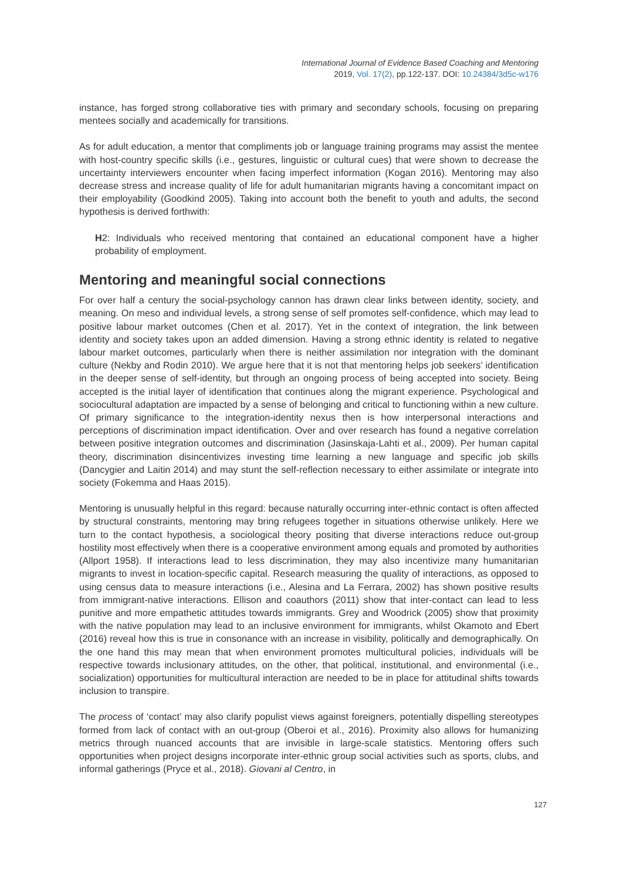International Journal of Evidence Based Coaching and Mentoring
2019, Vol. 17(2), pp.122-137. DOI: 10.24384/3d5c-w176
instance, has forged strong collaborative ties with primary and secondary schools, focusing on preparing mentees socially and academically for transitions.
As for adult education, a mentor that compliments job or language training programs may assist the mentee with host-country specific skills (i.e., gestures, linguistic or cultural cues) that were shown to decrease the uncertainty interviewers encounter when facing imperfect information (Kogan 2016). Mentoring may also decrease stress and increase quality of life for adult humanitarian migrants having a concomitant impact on their employability (Goodkind 2005). Taking into account both the benefit to youth and adults, the second hypothesis is derived forthwith:
H2: Individuals who received mentoring that contained an educational component have a higher probability of employment.
Mentoring and meaningful social connections
For over half a century the social-psychology cannon has drawn clear links between identity, society, and meaning. On meso and individual levels, a strong sense of self promotes self-confidence, which may lead to positive labour market outcomes (Chen et al. 2017). Yet in the context of integration, the link between identity and society takes upon an added dimension. Having a strong ethnic identity is related to negative labour market outcomes, particularly when there is neither assimilation nor integration with the dominant culture (Nekby and Rodin 2010). We argue here that it is not that mentoring helps job seekers’ identification in the deeper sense of self-identity, but through an ongoing process of being accepted into society. Being accepted is the initial layer of identification that continues along the migrant experience. Psychological and sociocultural adaptation are impacted by a sense of belonging and critical to functioning within a new culture. Of primary significance to the integration-identity nexus then is how interpersonal interactions and perceptions of discrimination impact identification. Over and over research has found a negative correlation between positive integration outcomes and discrimination (Jasinskaja-Lahti et al., 2009). Per human capital theory, discrimination disincentivizes investing time learning a new language and specific job skills (Dancygier and Laitin 2014) and may stunt the self-reflection necessary to either assimilate or integrate into society (Fokemma and Haas 2015).
Mentoring is unusually helpful in this regard: because naturally occurring inter-ethnic contact is often affected by structural constraints, mentoring may bring refugees together in situations otherwise unlikely. Here we turn to the contact hypothesis, a sociological theory positing that diverse interactions reduce out-group hostility most effectively when there is a cooperative environment among equals and promoted by authorities (Allport 1958). If interactions lead to less discrimination, they may also incentivize many humanitarian migrants to invest in location-specific capital. Research measuring the quality of interactions, as opposed to using census data to measure interactions (i.e., Alesina and La Ferrara, 2002) has shown positive results from immigrant-native interactions. Ellison and coauthors (2011) show that inter-contact can lead to less punitive and more empathetic attitudes towards immigrants. Grey and Woodrick (2005) show that proximity with the native population may lead to an inclusive environment for immigrants, whilst Okamoto and Ebert (2016) reveal how this is true in consonance with an increase in visibility, politically and demographically. On the one hand this may mean that when environment promotes multicultural policies, individuals will be respective towards inclusionary attitudes, on the other, that political, institutional, and environmental (i.e., socialization) opportunities for multicultural interaction are needed to be in place for attitudinal shifts towards inclusion to transpire.
The process of ‘contact’ may also clarify populist views against foreigners, potentially dispelling stereotypes formed from lack of contact with an out-group (Oberoi et al., 2016). Proximity also allows for humanizing metrics through nuanced accounts that are invisible in large-scale statistics. Mentoring offers such opportunities when project designs incorporate inter-ethnic group social activities such as sports, clubs, and informal gatherings (Pryce et al., 2018). Giovani al Centro, in
127